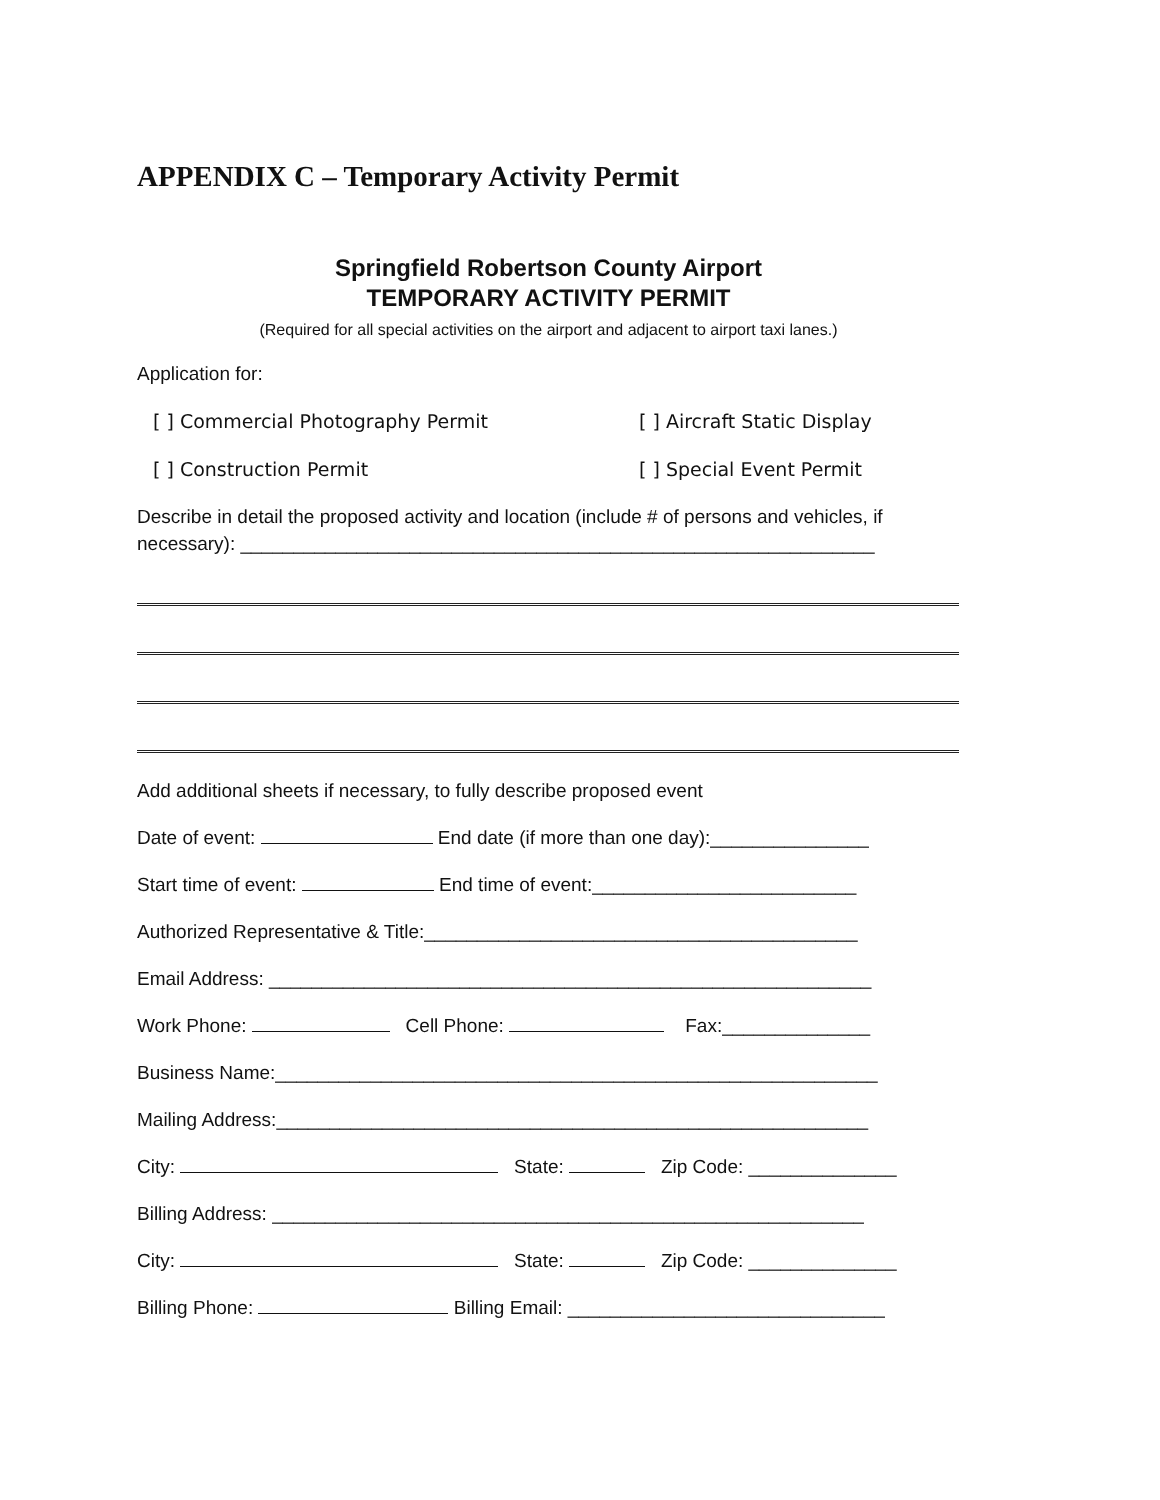APPENDIX C – Temporary Activity Permit
Springfield Robertson County Airport
TEMPORARY ACTIVITY PERMIT
(Required for all special activities on the airport and adjacent to airport taxi lanes.)
Application for:
[ ] Commercial Photography Permit [ ] Aircraft Static Display
[ ] Construction Permit [ ] Special Event Permit
Describe in detail the proposed activity and location (include # of persons and vehicles, if necessary): ____________________________________________________________
Add additional sheets if necessary, to fully describe proposed event
Date of event: End date (if more than one day):_______________
Start time of event: End time of event:_________________________
Authorized Representative & Title:_________________________________________
Email Address: _________________________________________________________
Work Phone: Cell Phone: Fax:______________
Business Name:_________________________________________________________
Mailing Address:________________________________________________________
City: State: Zip Code: ______________
Billing Address: ________________________________________________________
City: State: Zip Code: ______________
Billing Phone: Billing Email: ______________________________